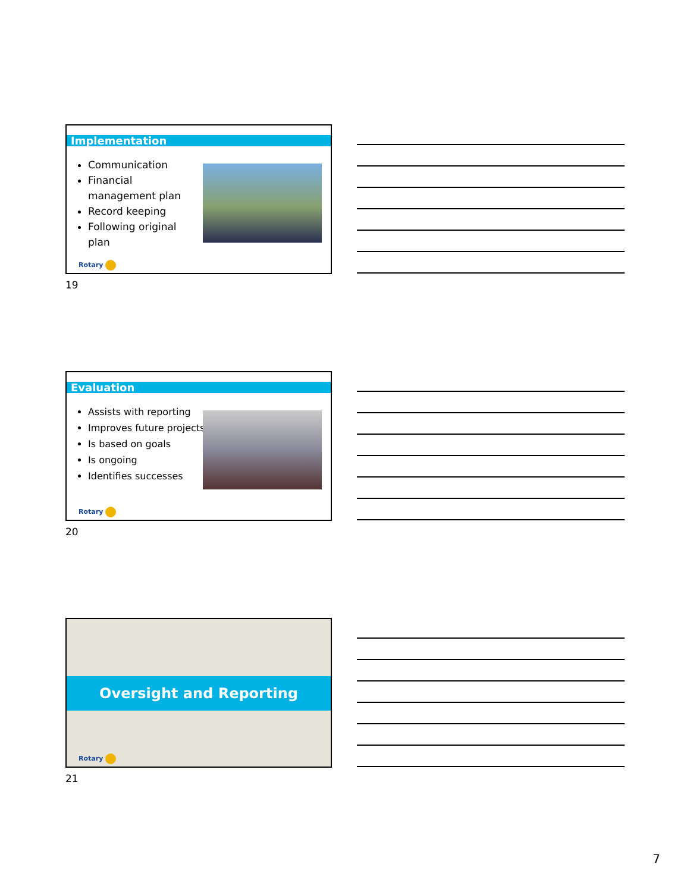Implementation
Communication
Financial management plan
Record keeping
Following original plan
Rotary
19
Evaluation
Assists with reporting
Improves future projects
Is based on goals
Is ongoing
Identifies successes
Rotary
20
Oversight and Reporting
Rotary
21
7